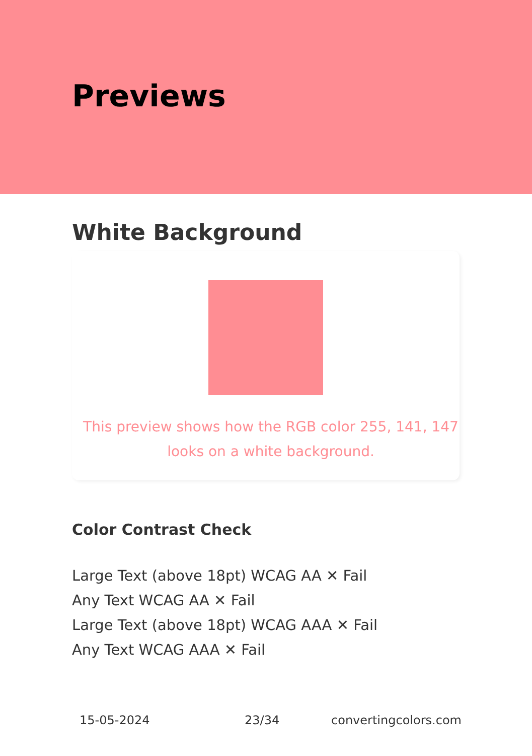Previews
White Background
This preview shows how the RGB color 255, 141, 147
looks on a white background.
Color Contrast Check
Large Text (above 18pt) WCAG AA ✕ Fail
Any Text WCAG AA ✕ Fail
Large Text (above 18pt) WCAG AAA ✕ Fail
Any Text WCAG AAA ✕ Fail
15-05-2024 23/34 convertingcolors.com